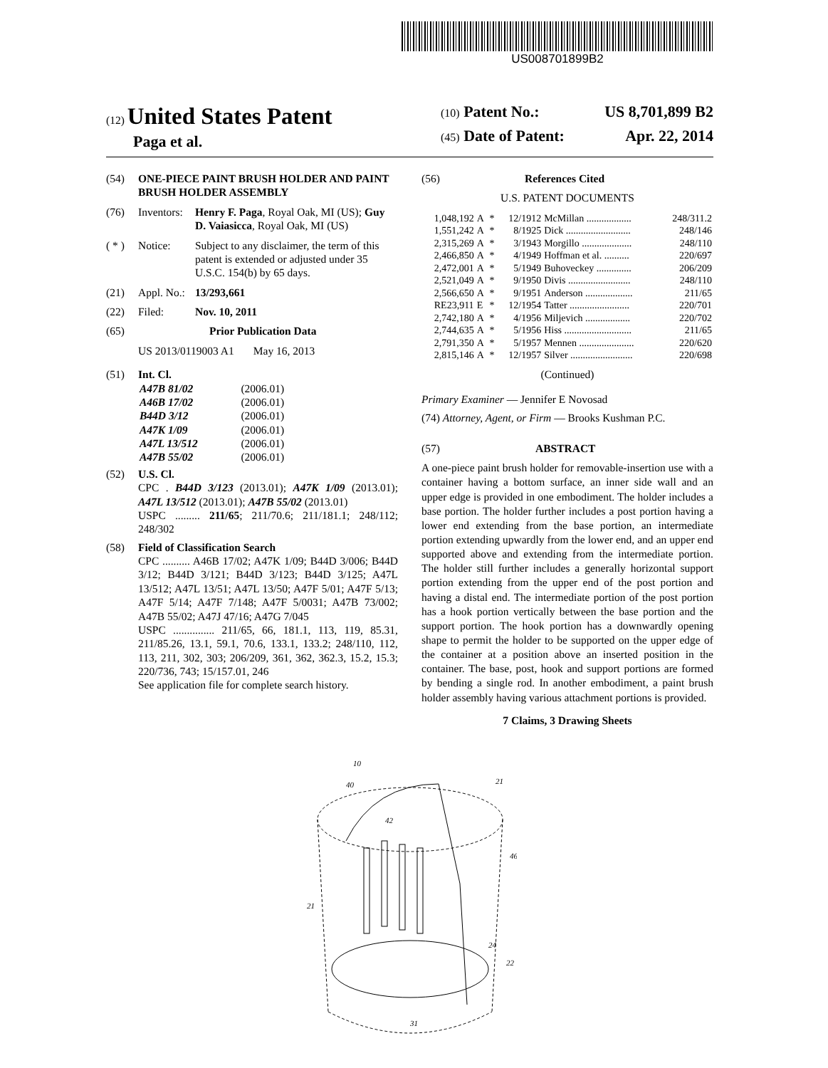US008701899B2
(12) United States Patent
Paga et al.
(10) Patent No.: US 8,701,899 B2
(45) Date of Patent: Apr. 22, 2014
(54) ONE-PIECE PAINT BRUSH HOLDER AND PAINT BRUSH HOLDER ASSEMBLY
(76) Inventors: Henry F. Paga, Royal Oak, MI (US); Guy D. Vaiasicca, Royal Oak, MI (US)
( * ) Notice: Subject to any disclaimer, the term of this patent is extended or adjusted under 35 U.S.C. 154(b) by 65 days.
(21) Appl. No.: 13/293,661
(22) Filed: Nov. 10, 2011
(65) Prior Publication Data
US 2013/0119003 A1 May 16, 2013
(51) Int. Cl.
| A47B 81/02 | (2006.01) |
| A46B 17/02 | (2006.01) |
| B44D 3/12 | (2006.01) |
| A47K 1/09 | (2006.01) |
| A47L 13/512 | (2006.01) |
| A47B 55/02 | (2006.01) |
(52) U.S. Cl.
CPC . B44D 3/123 (2013.01); A47K 1/09 (2013.01); A47L 13/512 (2013.01); A47B 55/02 (2013.01)
USPC ......... 211/65; 211/70.6; 211/181.1; 248/112; 248/302
(58) Field of Classification Search
CPC .......... A46B 17/02; A47K 1/09; B44D 3/006; B44D 3/12; B44D 3/121; B44D 3/123; B44D 3/125; A47L 13/512; A47L 13/51; A47L 13/50; A47F 5/01; A47F 5/13; A47F 5/14; A47F 7/148; A47F 5/0031; A47B 73/002; A47B 55/02; A47J 47/16; A47G 7/045
USPC ............... 211/65, 66, 181.1, 113, 119, 85.31, 211/85.26, 13.1, 59.1, 70.6, 133.1, 133.2; 248/110, 112, 113, 211, 302, 303; 206/209, 361, 362, 362.3, 15.2, 15.3; 220/736, 743; 15/157.01, 246
See application file for complete search history.
(56) References Cited
U.S. PATENT DOCUMENTS
| 1,048,192 | A | * | 12/1912 | McMillan .................. | 248/311.2 |
| 1,551,242 | A | * | 8/1925 | Dick .......................... | 248/146 |
| 2,315,269 | A | * | 3/1943 | Morgillo .................... | 248/110 |
| 2,466,850 | A | * | 4/1949 | Hoffman et al. .......... | 220/697 |
| 2,472,001 | A | * | 5/1949 | Buhoveckey .............. | 206/209 |
| 2,521,049 | A | * | 9/1950 | Divis ......................... | 248/110 |
| 2,566,650 | A | * | 9/1951 | Anderson ................... | 211/65 |
| RE23,911 | E | * | 12/1954 | Tatter ........................ | 220/701 |
| 2,742,180 | A | * | 4/1956 | Miljevich .................. | 220/702 |
| 2,744,635 | A | * | 5/1956 | Hiss ........................... | 211/65 |
| 2,791,350 | A | * | 5/1957 | Mennen ...................... | 220/620 |
| 2,815,146 | A | * | 12/1957 | Silver ......................... | 220/698 |
(Continued)
Primary Examiner — Jennifer E Novosad
(74) Attorney, Agent, or Firm — Brooks Kushman P.C.
(57) ABSTRACT
A one-piece paint brush holder for removable-insertion use with a container having a bottom surface, an inner side wall and an upper edge is provided in one embodiment. The holder includes a base portion. The holder further includes a post portion having a lower end extending from the base portion, an intermediate portion extending upwardly from the lower end, and an upper end supported above and extending from the intermediate portion. The holder still further includes a generally horizontal support portion extending from the upper end of the post portion and having a distal end. The intermediate portion of the post portion has a hook portion vertically between the base portion and the support portion. The hook portion has a downwardly opening shape to permit the holder to be supported on the upper edge of the container at a position above an inserted position in the container. The base, post, hook and support portions are formed by bending a single rod. In another embodiment, a paint brush holder assembly having various attachment portions is provided.
7 Claims, 3 Drawing Sheets
10
40
21
42
46
21
24
22
31